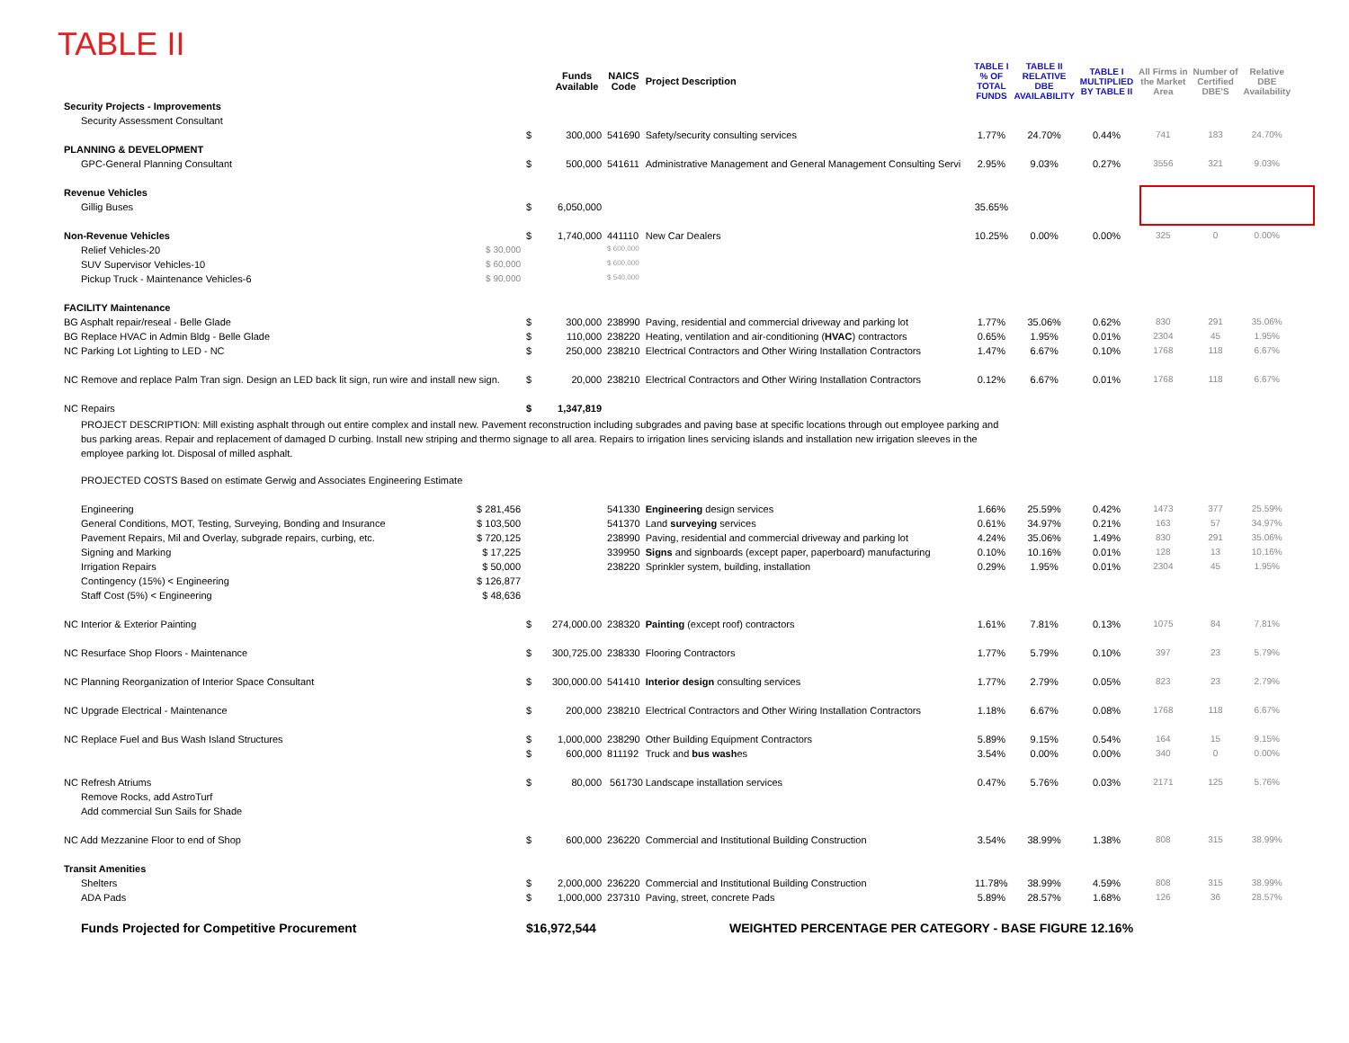TABLE II
| | | | Funds Available | NAICS Code | Project Description | TABLE I % OF TOTAL FUNDS | TABLE II RELATIVE DBE AVAILABILITY | TABLE I MULTIPLIED BY TABLE II | All Firms in the Market Area | Number of Certified DBE'S | Relative DBE Availability |
| --- | --- | --- | --- | --- | --- | --- | --- | --- | --- | --- | --- |
| Security Projects - Improvements | | | | | | | | | | | |
| Security Assessment Consultant | | | | | | | | | | | |
| | | $ | 300,000 | 541690 | Safety/security consulting services | 1.77% | 24.70% | 0.44% | 741 | 183 | 24.70% |
| PLANNING & DEVELOPMENT | | | | | | | | | | | |
| GPC-General Planning Consultant | | $ | 500,000 | 541611 | Administrative Management and General Management Consulting Servi | 2.95% | 9.03% | 0.27% | 3556 | 321 | 9.03% |
| Revenue Vehicles | | | | | | | | | | | |
| Gillig Buses | | $ | 6,050,000 | | | 35.65% | | | | | |
| Non-Revenue Vehicles | | $ | 1,740,000 | 441110 | New Car Dealers | 10.25% | 0.00% | 0.00% | 325 | 0 | 0.00% |
| Relief Vehicles-20 | $ 30,000 | | | $ 600,000 | | | | | | | |
| SUV Supervisor Vehicles-10 | $ 60,000 | | | $ 600,000 | | | | | | | |
| Pickup Truck - Maintenance Vehicles-6 | $ 90,000 | | | $ 540,000 | | | | | | | |
| FACILITY Maintenance | | | | | | | | | | | |
| BG Asphalt repair/reseal - Belle Glade | | $ | 300,000 | 238990 | Paving, residential and commercial driveway and parking lot | 1.77% | 35.06% | 0.62% | 830 | 291 | 35.06% |
| BG Replace HVAC in Admin Bldg - Belle Glade | | $ | 110,000 | 238220 | Heating, ventilation and air-conditioning ( HVAC ) contractors | 0.65% | 1.95% | 0.01% | 2304 | 45 | 1.95% |
| NC Parking Lot Lighting to LED - NC | | $ | 250,000 | 238210 | Electrical Contractors and Other Wiring Installation Contractors | 1.47% | 6.67% | 0.10% | 1768 | 118 | 6.67% |
| NC Remove and replace Palm Tran sign. Design an LED back lit sign, run wire and install new sign. | | $ | 20,000 | 238210 | Electrical Contractors and Other Wiring Installation Contractors | 0.12% | 6.67% | 0.01% | 1768 | 118 | 6.67% |
| NC Repairs | | $ | 1,347,819 | | | | | | | | |
| PROJECT DESCRIPTION: Mill existing asphalt through out entire complex and install new. Pavement reconstruction including subgrades and paving base at specific locations through out employee parking and bus parking areas. Repair and replacement of damaged D curbing. Install new striping and thermo signage to all area. Repairs to irrigation lines servicing islands and installation new irrigation sleeves in the employee parking lot. Disposal of milled asphalt. | | | | | | | | | | | |
| PROJECTED COSTS Based on estimate Gerwig and Associates Engineering Estimate | | | | | | | | | | | |
| Engineering | $ 281,456 | | | 541330 | Engineering design services | 1.66% | 25.59% | 0.42% | 1473 | 377 | 25.59% |
| General Conditions, MOT, Testing, Surveying, Bonding and Insurance | $ 103,500 | | | 541370 | Land surveying services | 0.61% | 34.97% | 0.21% | 163 | 57 | 34.97% |
| Pavement Repairs, Mil and Overlay, subgrade repairs, curbing, etc. | $ 720,125 | | | 238990 | Paving, residential and commercial driveway and parking lot | 4.24% | 35.06% | 1.49% | 830 | 291 | 35.06% |
| Signing and Marking | $ 17,225 | | | 339950 | Signs and signboards (except paper, paperboard) manufacturing | 0.10% | 10.16% | 0.01% | 128 | 13 | 10.16% |
| Irrigation Repairs | $ 50,000 | | | 238220 | Sprinkler system, building, installation | 0.29% | 1.95% | 0.01% | 2304 | 45 | 1.95% |
| Contingency (15%) < Engineering | $ 126,877 | | | | | | | | | | |
| Staff Cost (5%) < Engineering | $ 48,636 | | | | | | | | | | |
| NC Interior & Exterior Painting | | $ | 274,000.00 | 238320 | Painting (except roof) contractors | 1.61% | 7.81% | 0.13% | 1075 | 84 | 7.81% |
| NC Resurface Shop Floors - Maintenance | | $ | 300,725.00 | 238330 | Flooring Contractors | 1.77% | 5.79% | 0.10% | 397 | 23 | 5.79% |
| NC Planning Reorganization of Interior Space Consultant | | $ | 300,000.00 | 541410 | Interior design consulting services | 1.77% | 2.79% | 0.05% | 823 | 23 | 2.79% |
| NC Upgrade Electrical - Maintenance | | $ | 200,000 | 238210 | Electrical Contractors and Other Wiring Installation Contractors | 1.18% | 6.67% | 0.08% | 1768 | 118 | 6.67% |
| NC Replace Fuel and Bus Wash Island Structures | | $ | 1,000,000 | 238290 | Other Building Equipment Contractors | 5.89% | 9.15% | 0.54% | 164 | 15 | 9.15% |
| | | $ | 600,000 | 811192 | Truck and bus wash es | 3.54% | 0.00% | 0.00% | 340 | 0 | 0.00% |
| NC Refresh Atriums | | $ | 80,000 | 561730 Landscape installation services | | 0.47% | 5.76% | 0.03% | 2171 | 125 | 5.76% |
| Remove Rocks, add AstroTurf | | | | | | | | | | | |
| Add commercial Sun Sails for Shade | | | | | | | | | | | |
| NC Add Mezzanine Floor to end of Shop | | $ | 600,000 | 236220 | Commercial and Institutional Building Construction | 3.54% | 38.99% | 1.38% | 808 | 315 | 38.99% |
| Transit Amenities | | | | | | | | | | | |
| Shelters | | $ | 2,000,000 | 236220 | Commercial and Institutional Building Construction | 11.78% | 38.99% | 4.59% | 808 | 315 | 38.99% |
| ADA Pads | | $ | 1,000,000 | 237310 | Paving, street, concrete Pads | 5.89% | 28.57% | 1.68% | 126 | 36 | 28.57% |
| Funds Projected for Competitive Procurement | | $16,972,544 | | | WEIGHTED PERCENTAGE PER CATEGORY - BASE FIGURE 12.16% | | | | | | |